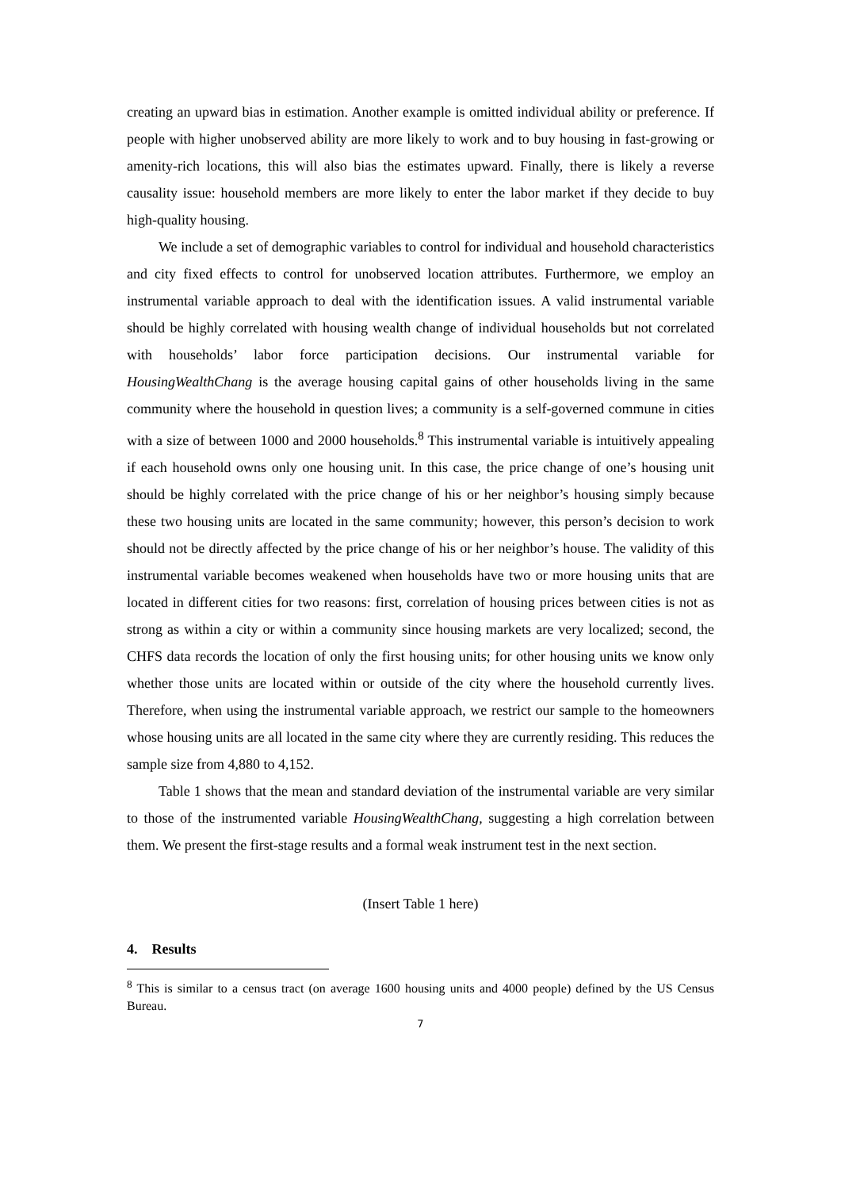creating an upward bias in estimation. Another example is omitted individual ability or preference. If people with higher unobserved ability are more likely to work and to buy housing in fast-growing or amenity-rich locations, this will also bias the estimates upward. Finally, there is likely a reverse causality issue: household members are more likely to enter the labor market if they decide to buy high-quality housing.
We include a set of demographic variables to control for individual and household characteristics and city fixed effects to control for unobserved location attributes. Furthermore, we employ an instrumental variable approach to deal with the identification issues. A valid instrumental variable should be highly correlated with housing wealth change of individual households but not correlated with households’ labor force participation decisions. Our instrumental variable for HousingWealthChang is the average housing capital gains of other households living in the same community where the household in question lives; a community is a self-governed commune in cities with a size of between 1000 and 2000 households.<sup>8</sup> This instrumental variable is intuitively appealing if each household owns only one housing unit. In this case, the price change of one’s housing unit should be highly correlated with the price change of his or her neighbor’s housing simply because these two housing units are located in the same community; however, this person’s decision to work should not be directly affected by the price change of his or her neighbor’s house. The validity of this instrumental variable becomes weakened when households have two or more housing units that are located in different cities for two reasons: first, correlation of housing prices between cities is not as strong as within a city or within a community since housing markets are very localized; second, the CHFS data records the location of only the first housing units; for other housing units we know only whether those units are located within or outside of the city where the household currently lives. Therefore, when using the instrumental variable approach, we restrict our sample to the homeowners whose housing units are all located in the same city where they are currently residing. This reduces the sample size from 4,880 to 4,152.
Table 1 shows that the mean and standard deviation of the instrumental variable are very similar to those of the instrumented variable HousingWealthChang, suggesting a high correlation between them. We present the first-stage results and a formal weak instrument test in the next section.
(Insert Table 1 here)
4. Results
<sup>8</sup> This is similar to a census tract (on average 1600 housing units and 4000 people) defined by the US Census Bureau.
7